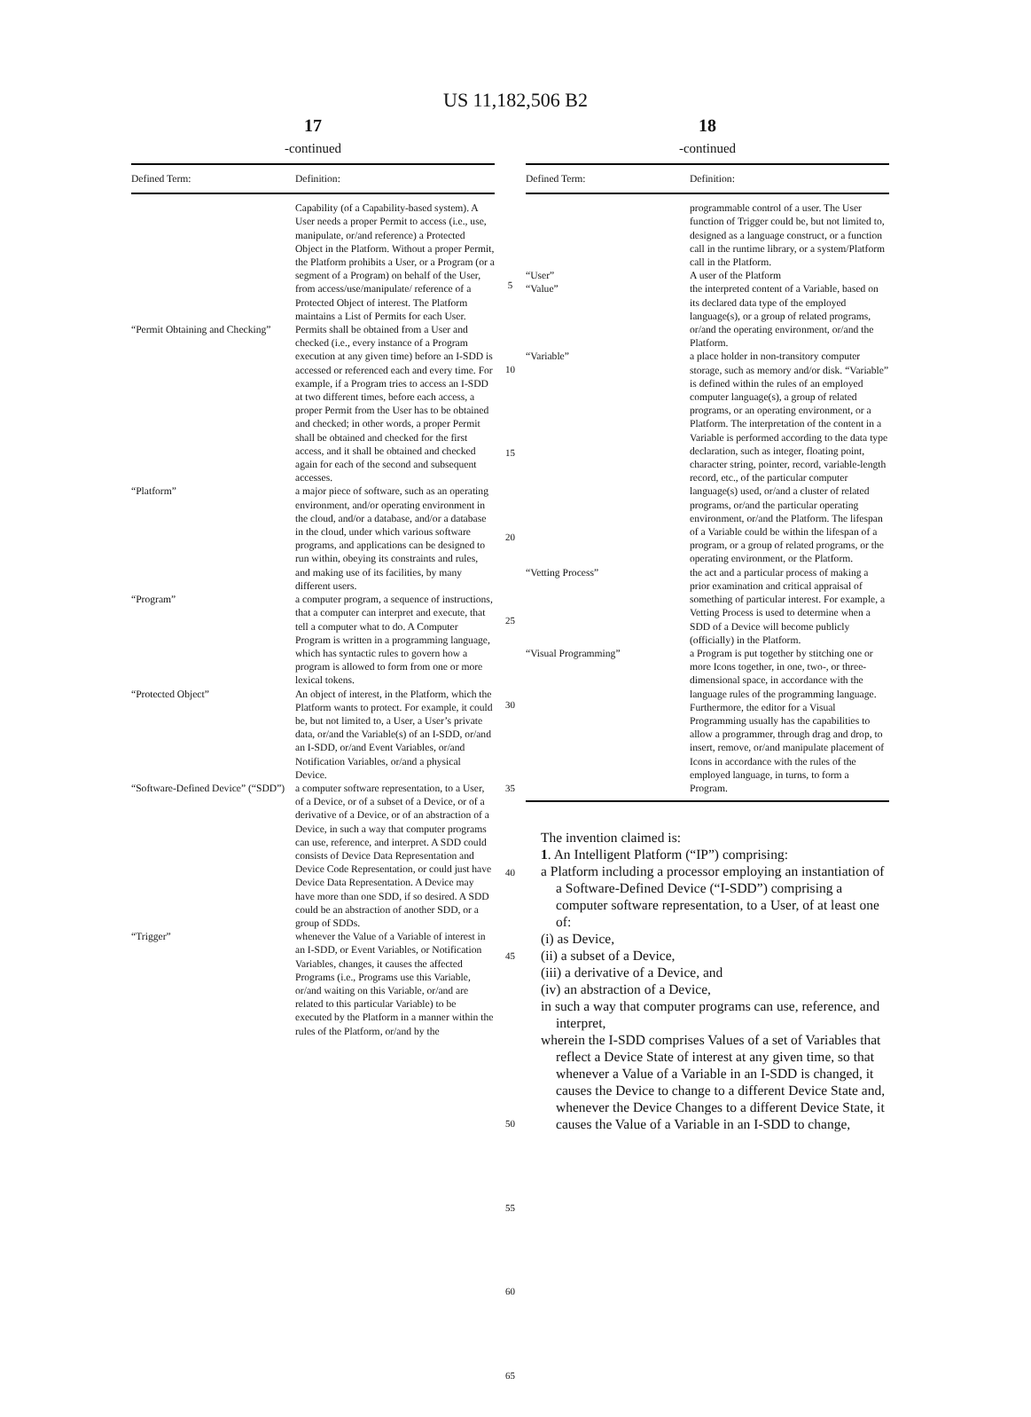US 11,182,506 B2
17
-continued
| Defined Term: | Definition: |
| --- | --- |
| | Capability (of a Capability-based system). A User needs a proper Permit to access (i.e., use, manipulate, or/and reference) a Protected Object in the Platform. Without a proper Permit, the Platform prohibits a User, or a Program (or a segment of a Program) on behalf of the User, from access/use/manipulate/ reference of a Protected Object of interest. The Platform maintains a List of Permits for each User. |
| “Permit Obtaining and Checking” | Permits shall be obtained from a User and checked (i.e., every instance of a Program execution at any given time) before an I-SDD is accessed or referenced each and every time. For example, if a Program tries to access an I-SDD at two different times, before each access, a proper Permit from the User has to be obtained and checked; in other words, a proper Permit shall be obtained and checked for the first access, and it shall be obtained and checked again for each of the second and subsequent accesses. |
| “Platform” | a major piece of software, such as an operating environment, and/or operating environment in the cloud, and/or a database, and/or a database in the cloud, under which various software programs, and applications can be designed to run within, obeying its constraints and rules, and making use of its facilities, by many different users. |
| “Program” | a computer program, a sequence of instructions, that a computer can interpret and execute, that tell a computer what to do. A Computer Program is written in a programming language, which has syntactic rules to govern how a program is allowed to form from one or more lexical tokens. |
| “Protected Object” | An object of interest, in the Platform, which the Platform wants to protect. For example, it could be, but not limited to, a User, a User’s private data, or/and the Variable(s) of an I-SDD, or/and an I-SDD, or/and Event Variables, or/and Notification Variables, or/and a physical Device. |
| “Software-Defined Device” (“SDD”) | a computer software representation, to a User, of a Device, or of a subset of a Device, or of a derivative of a Device, or of an abstraction of a Device, in such a way that computer programs can use, reference, and interpret. A SDD could consists of Device Data Representation and Device Code Representation, or could just have Device Data Representation. A Device may have more than one SDD, if so desired. A SDD could be an abstraction of another SDD, or a group of SDDs. |
| “Trigger” | whenever the Value of a Variable of interest in an I-SDD, or Event Variables, or Notification Variables, changes, it causes the affected Programs (i.e., Programs use this Variable, or/and waiting on this Variable, or/and are related to this particular Variable) to be executed by the Platform in a manner within the rules of the Platform, or/and by the |
5
10
15
20
25
30
35
40
45
50
55
60
65
18
-continued
| Defined Term: | Definition: |
| --- | --- |
| | programmable control of a user. The User function of Trigger could be, but not limited to, designed as a language construct, or a function call in the runtime library, or a system/Platform call in the Platform. |
| “User” | A user of the Platform |
| “Value” | the interpreted content of a Variable, based on its declared data type of the employed language(s), or a group of related programs, or/and the operating environment, or/and the Platform. |
| “Variable” | a place holder in non-transitory computer storage, such as memory and/or disk. “Variable” is defined within the rules of an employed computer language(s), a group of related programs, or an operating environment, or a Platform. The interpretation of the content in a Variable is performed according to the data type declaration, such as integer, floating point, character string, pointer, record, variable-length record, etc., of the particular computer language(s) used, or/and a cluster of related programs, or/and the particular operating environment, or/and the Platform. The lifespan of a Variable could be within the lifespan of a program, or a group of related programs, or the operating environment, or the Platform. |
| “Vetting Process” | the act and a particular process of making a prior examination and critical appraisal of something of particular interest. For example, a Vetting Process is used to determine when a SDD of a Device will become publicly (officially) in the Platform. |
| “Visual Programming” | a Program is put together by stitching one or more Icons together, in one, two-, or three-dimensional space, in accordance with the language rules of the programming language. Furthermore, the editor for a Visual Programming usually has the capabilities to allow a programmer, through drag and drop, to insert, remove, or/and manipulate placement of Icons in accordance with the rules of the employed language, in turns, to form a Program. |
The invention claimed is:
1. An Intelligent Platform (“IP”) comprising:
a Platform including a processor employing an instantiation of a Software-Defined Device (“I-SDD”) comprising a computer software representation, to a User, of at least one of:
(i) as Device,
(ii) a subset of a Device,
(iii) a derivative of a Device, and
(iv) an abstraction of a Device,
in such a way that computer programs can use, reference, and interpret,
wherein the I-SDD comprises Values of a set of Variables that reflect a Device State of interest at any given time, so that whenever a Value of a Variable in an I-SDD is changed, it causes the Device to change to a different Device State and, whenever the Device Changes to a different Device State, it causes the Value of a Variable in an I-SDD to change,